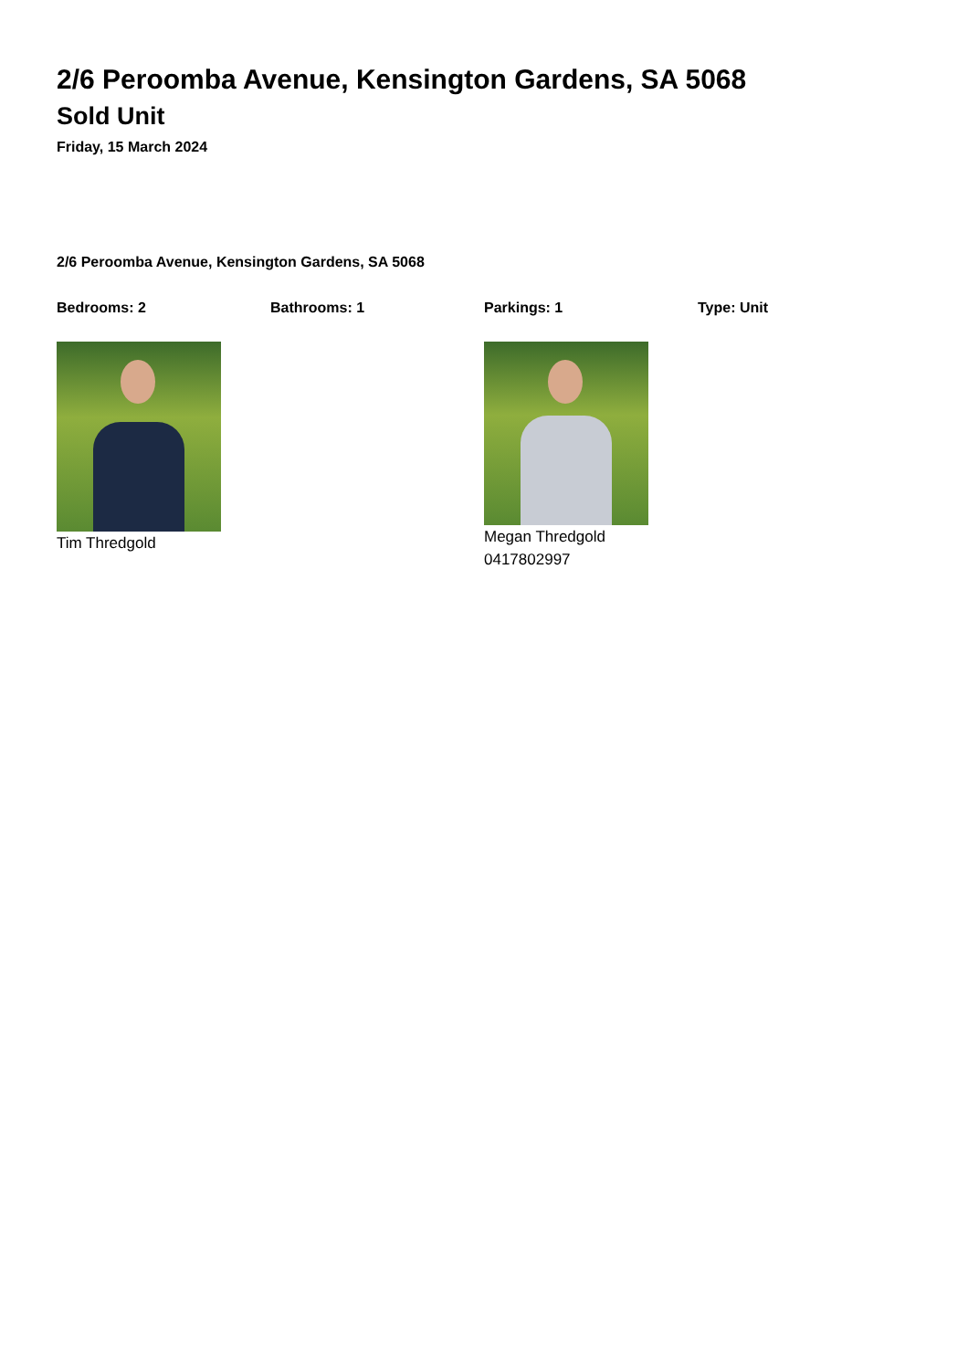2/6 Peroomba Avenue, Kensington Gardens, SA 5068
Sold Unit
Friday, 15 March 2024
2/6 Peroomba Avenue, Kensington Gardens, SA 5068
Bedrooms: 2 Bathrooms: 1 Parkings: 1 Type: Unit
Tim Thredgold Megan Thredgold
0417802997